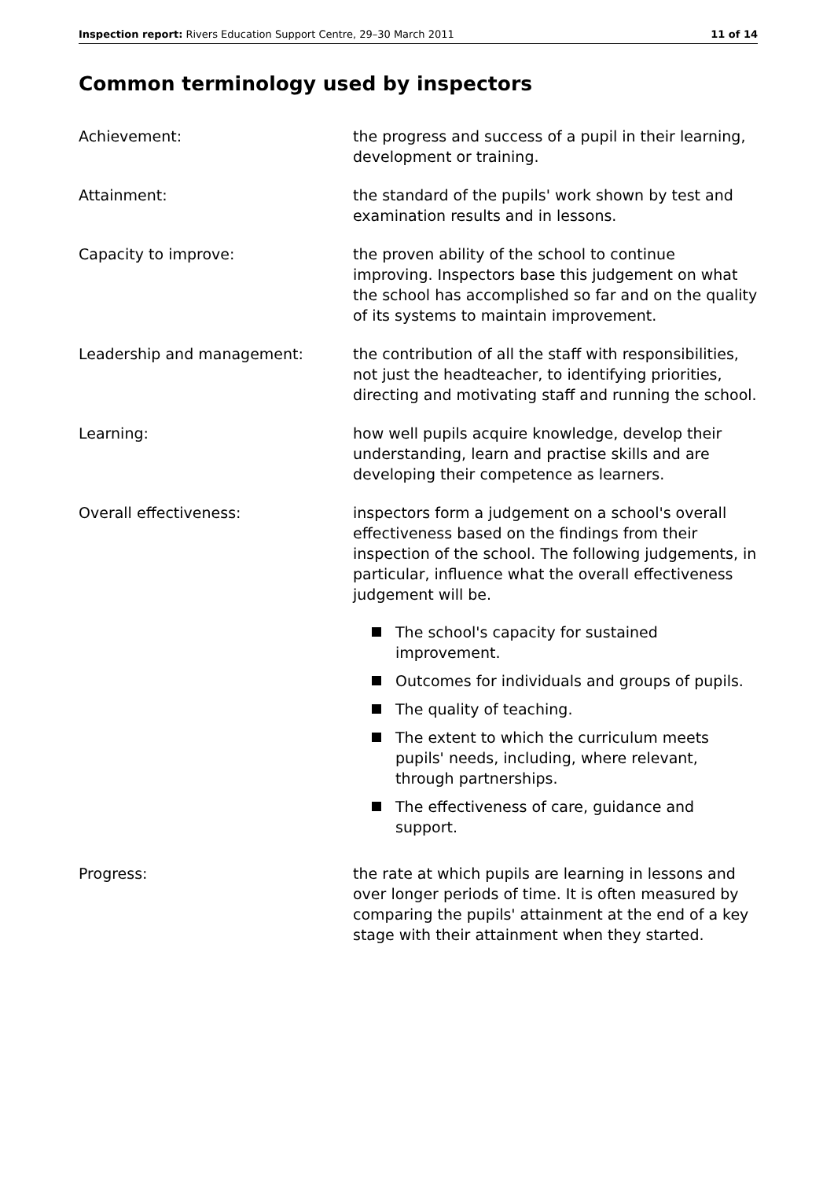Inspection report: Rivers Education Support Centre, 29–30 March 2011 11 of 14
Common terminology used by inspectors
Achievement: the progress and success of a pupil in their learning, development or training.
Attainment: the standard of the pupils' work shown by test and examination results and in lessons.
Capacity to improve: the proven ability of the school to continue improving. Inspectors base this judgement on what the school has accomplished so far and on the quality of its systems to maintain improvement.
Leadership and management: the contribution of all the staff with responsibilities, not just the headteacher, to identifying priorities, directing and motivating staff and running the school.
Learning: how well pupils acquire knowledge, develop their understanding, learn and practise skills and are developing their competence as learners.
Overall effectiveness: inspectors form a judgement on a school's overall effectiveness based on the findings from their inspection of the school. The following judgements, in particular, influence what the overall effectiveness judgement will be.
The school's capacity for sustained improvement.
Outcomes for individuals and groups of pupils.
The quality of teaching.
The extent to which the curriculum meets pupils' needs, including, where relevant, through partnerships.
The effectiveness of care, guidance and support.
Progress: the rate at which pupils are learning in lessons and over longer periods of time. It is often measured by comparing the pupils' attainment at the end of a key stage with their attainment when they started.